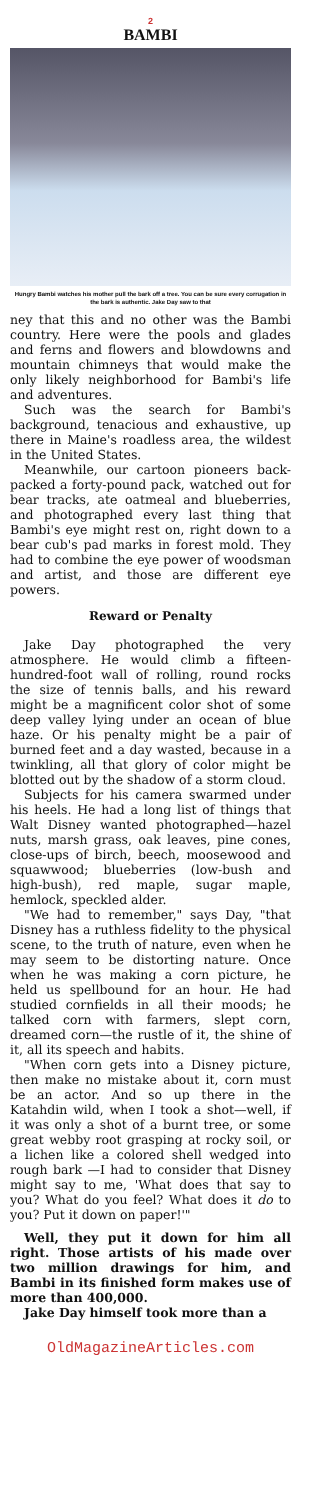2
BAMBI
Hungry Bambi watches his mother pull the bark off a tree. You can be sure every corrugation in the bark is authentic. Jake Day saw to that
ney that this and no other was the Bambi country. Here were the pools and glades and ferns and flowers and blowdowns and mountain chimneys that would make the only likely neighborhood for Bambi's life and adventures.
Such was the search for Bambi's background, tenacious and exhaustive, up there in Maine's roadless area, the wildest in the United States.
Meanwhile, our cartoon pioneers back-packed a forty-pound pack, watched out for bear tracks, ate oatmeal and blueberries, and photographed every last thing that Bambi's eye might rest on, right down to a bear cub's pad marks in forest mold. They had to combine the eye power of woodsman and artist, and those are different eye powers.
Reward or Penalty
Jake Day photographed the very atmosphere. He would climb a fifteen-hundred-foot wall of rolling, round rocks the size of tennis balls, and his reward might be a magnificent color shot of some deep valley lying under an ocean of blue haze. Or his penalty might be a pair of burned feet and a day wasted, because in a twinkling, all that glory of color might be blotted out by the shadow of a storm cloud.
Subjects for his camera swarmed under his heels. He had a long list of things that Walt Disney wanted photographed—hazel nuts, marsh grass, oak leaves, pine cones, close-ups of birch, beech, moosewood and squawwood; blueberries (low-bush and high-bush), red maple, sugar maple, hemlock, speckled alder.
"We had to remember," says Day, "that Disney has a ruthless fidelity to the physical scene, to the truth of nature, even when he may seem to be distorting nature. Once when he was making a corn picture, he held us spellbound for an hour. He had studied cornfields in all their moods; he talked corn with farmers, slept corn, dreamed corn—the rustle of it, the shine of it, all its speech and habits.
"When corn gets into a Disney picture, then make no mistake about it, corn must be an actor. And so up there in the Katahdin wild, when I took a shot—well, if it was only a shot of a burnt tree, or some great webby root grasping at rocky soil, or a lichen like a colored shell wedged into rough bark —I had to consider that Disney might say to me, 'What does that say to you? What do you feel? What does it do to you? Put it down on paper!'"
Well, they put it down for him all right. Those artists of his made over two million drawings for him, and Bambi in its finished form makes use of more than 400,000.
Jake Day himself took more than a
OldMagazineArticles.com